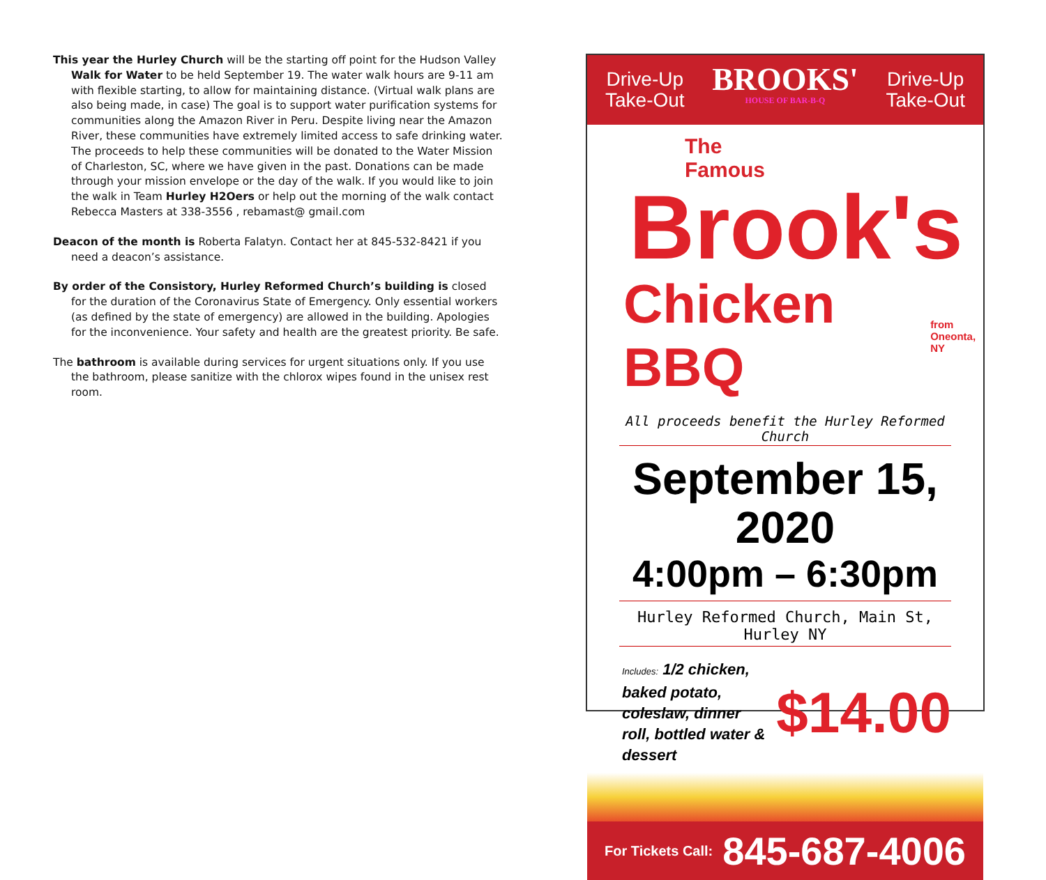This year the Hurley Church will be the starting off point for the Hudson Valley Walk for Water to be held September 19. The water walk hours are 9-11 am with flexible starting, to allow for maintaining distance. (Virtual walk plans are also being made, in case) The goal is to support water purification systems for communities along the Amazon River in Peru. Despite living near the Amazon River, these communities have extremely limited access to safe drinking water. The proceeds to help these communities will be donated to the Water Mission of Charleston, SC, where we have given in the past. Donations can be made through your mission envelope or the day of the walk. If you would like to join the walk in Team Hurley H2Oers or help out the morning of the walk contact Rebecca Masters at 338-3556 , rebamast@ gmail.com
Deacon of the month is Roberta Falatyn. Contact her at 845-532-8421 if you need a deacon’s assistance.
By order of the Consistory, Hurley Reformed Church’s building is closed for the duration of the Coronavirus State of Emergency. Only essential workers (as defined by the state of emergency) are allowed in the building. Apologies for the inconvenience. Your safety and health are the greatest priority. Be safe.
The bathroom is available during services for urgent situations only. If you use the bathroom, please sanitize with the chlorox wipes found in the unisex rest room.
Drive-Up
Take-Out
BROOKS'
HOUSE OF BAR-B-Q
Drive-Up
Take-Out
The
Famous
Brook's
Chicken BBQ from
Oneonta, NY
All proceeds benefit the Hurley Reformed Church
September 15, 2020
4:00pm – 6:30pm
Hurley Reformed Church, Main St, Hurley NY
Includes: 1/2 chicken, baked potato, coleslaw, dinner roll, bottled water & dessert
$14.00
For Tickets Call: 845-687-4006